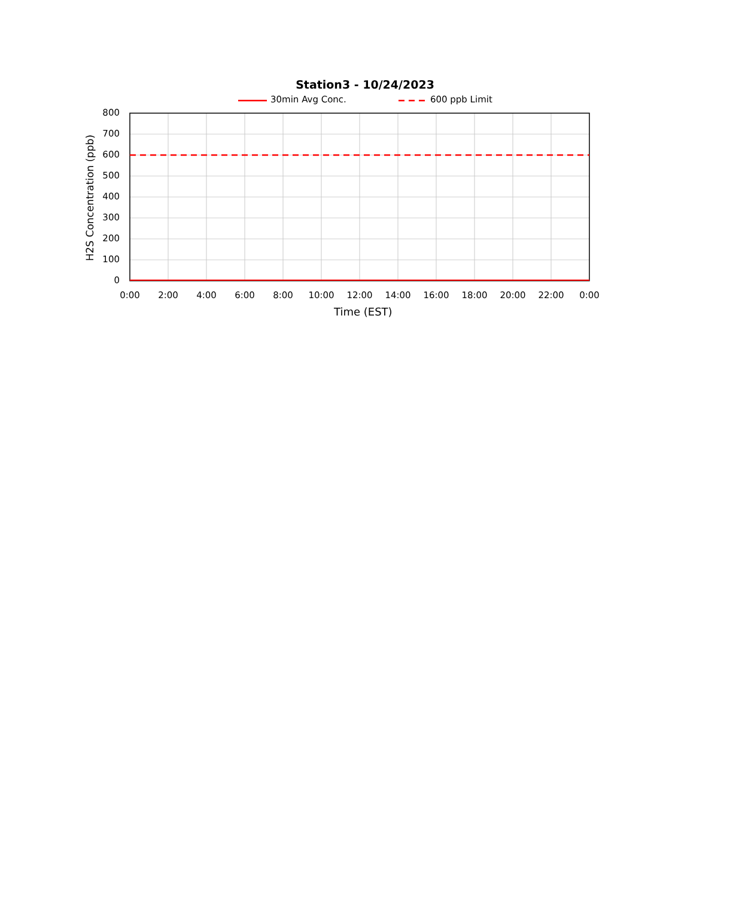Station3 - 10/24/2023
30min Avg Conc. 600 ppb Limit
H2S Concentration (ppb)
800
700
600
500
400
300
200
100
0
0:00 2:00 4:00 6:00 8:00 10:00 12:00 14:00 16:00 18:00 20:00 22:00 0:00
Time (EST)